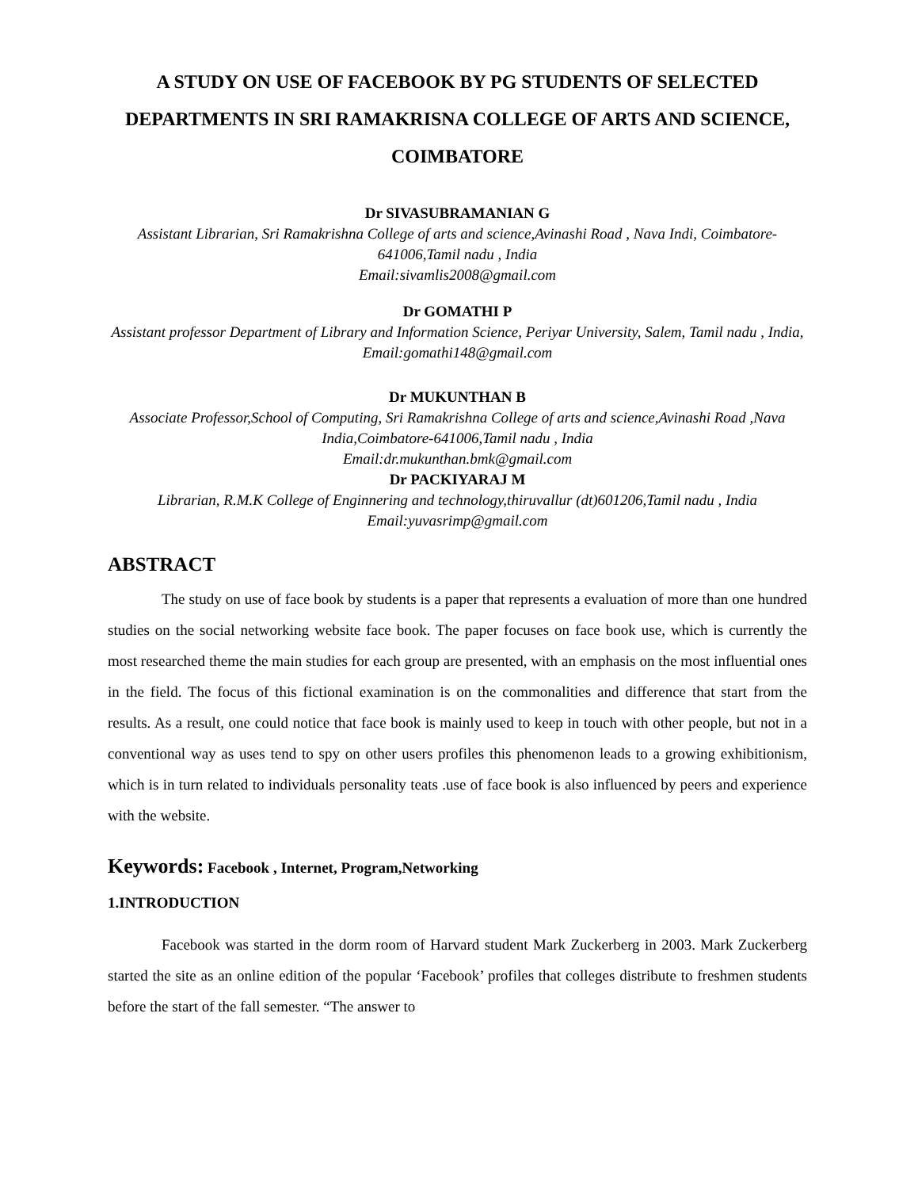A STUDY ON USE OF FACEBOOK BY PG STUDENTS OF SELECTED DEPARTMENTS IN SRI RAMAKRISNA COLLEGE OF ARTS AND SCIENCE, COIMBATORE
Dr SIVASUBRAMANIAN G
Assistant Librarian, Sri Ramakrishna College of arts and science,Avinashi Road , Nava Indi, Coimbatore-641006,Tamil nadu , India
Email:sivamlis2008@gmail.com
Dr GOMATHI P
Assistant professor Department of Library and Information Science, Periyar University, Salem, Tamil nadu , India, Email:gomathi148@gmail.com
Dr MUKUNTHAN B
Associate Professor,School of Computing, Sri Ramakrishna College of arts and science,Avinashi Road ,Nava India,Coimbatore-641006,Tamil nadu , India
Email:dr.mukunthan.bmk@gmail.com
Dr PACKIYARAJ M
Librarian, R.M.K College of Enginnering and technology,thiruvallur (dt)601206,Tamil nadu , India
Email:yuvasrimp@gmail.com
ABSTRACT
The study on use of face book by students is a paper that represents a evaluation of more than one hundred studies on the social networking website face book. The paper focuses on face book use, which is currently the most researched theme the main studies for each group are presented, with an emphasis on the most influential ones in the field. The focus of this fictional examination is on the commonalities and difference that start from the results. As a result, one could notice that face book is mainly used to keep in touch with other people, but not in a conventional way as uses tend to spy on other users profiles this phenomenon leads to a growing exhibitionism, which is in turn related to individuals personality teats .use of face book is also influenced by peers and experience with the website.
Keywords: Facebook , Internet, Program,Networking
1.INTRODUCTION
Facebook was started in the dorm room of Harvard student Mark Zuckerberg in 2003. Mark Zuckerberg started the site as an online edition of the popular ‘Facebook’ profiles that colleges distribute to freshmen students before the start of the fall semester. “The answer to